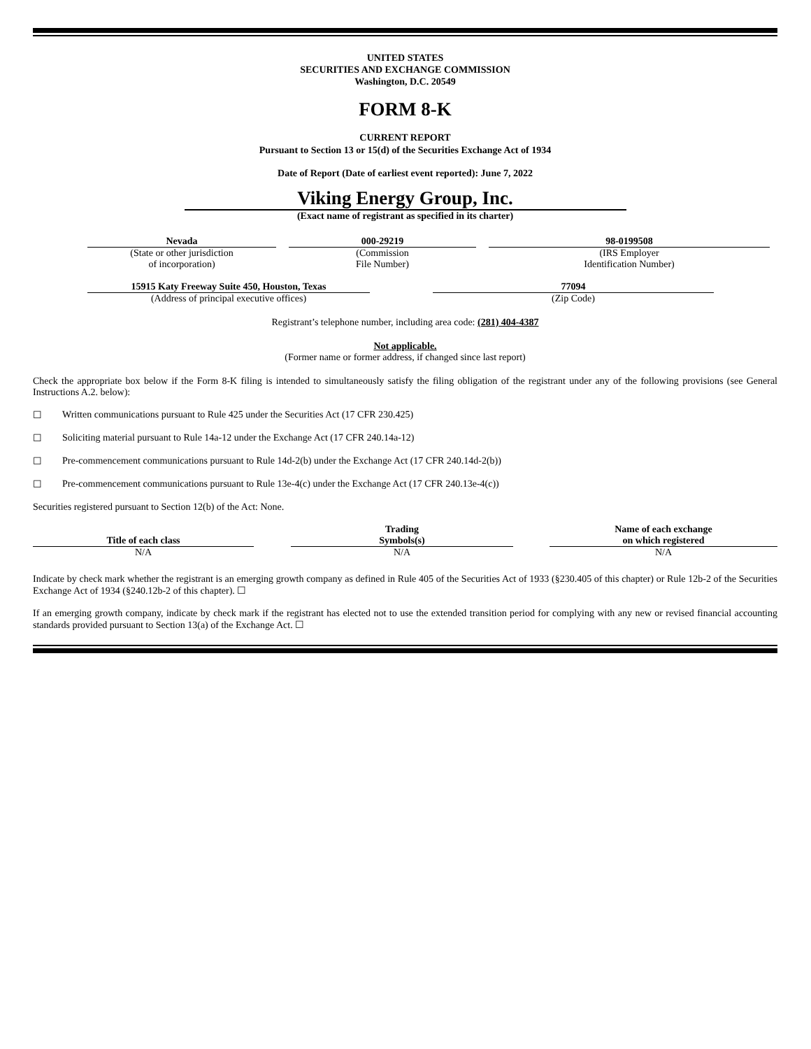UNITED STATES
SECURITIES AND EXCHANGE COMMISSION
Washington, D.C. 20549
FORM 8-K
CURRENT REPORT
Pursuant to Section 13 or 15(d) of the Securities Exchange Act of 1934
Date of Report (Date of earliest event reported): June 7, 2022
Viking Energy Group, Inc.
(Exact name of registrant as specified in its charter)
| Nevada | | 000-29219 | | 98-0199508 |
| (State or other jurisdiction of incorporation) | | (Commission File Number) | | (IRS Employer Identification Number) |
| 15915 Katy Freeway Suite 450, Houston, Texas | | 77094 |
| (Address of principal executive offices) | | (Zip Code) |
Registrant’s telephone number, including area code: (281) 404-4387
Not applicable.
(Former name or former address, if changed since last report)
Check the appropriate box below if the Form 8-K filing is intended to simultaneously satisfy the filing obligation of the registrant under any of the following provisions (see General Instructions A.2. below):
☐ Written communications pursuant to Rule 425 under the Securities Act (17 CFR 230.425)
☐ Soliciting material pursuant to Rule 14a-12 under the Exchange Act (17 CFR 240.14a-12)
☐ Pre-commencement communications pursuant to Rule 14d-2(b) under the Exchange Act (17 CFR 240.14d-2(b))
☐ Pre-commencement communications pursuant to Rule 13e-4(c) under the Exchange Act (17 CFR 240.13e-4(c))
Securities registered pursuant to Section 12(b) of the Act: None.
| Title of each class | | Trading Symbols(s) | | Name of each exchange on which registered |
| --- | --- | --- | --- | --- |
| N/A | | N/A | | N/A |
Indicate by check mark whether the registrant is an emerging growth company as defined in Rule 405 of the Securities Act of 1933 (§230.405 of this chapter) or Rule 12b-2 of the Securities Exchange Act of 1934 (§240.12b-2 of this chapter). ☐
If an emerging growth company, indicate by check mark if the registrant has elected not to use the extended transition period for complying with any new or revised financial accounting standards provided pursuant to Section 13(a) of the Exchange Act. ☐